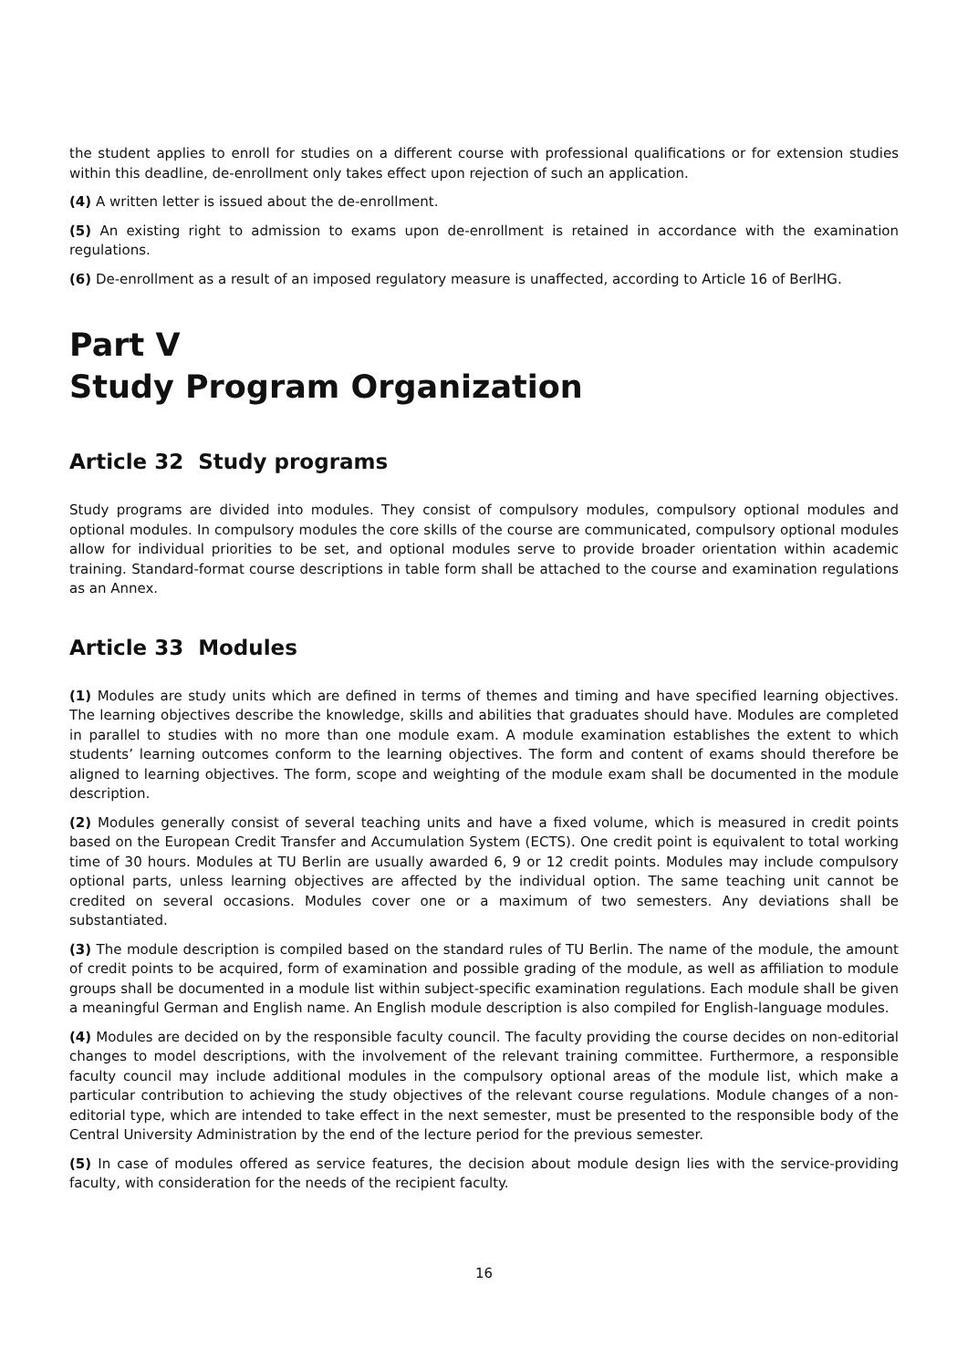the student applies to enroll for studies on a different course with professional qualifications or for extension studies within this deadline, de-enrollment only takes effect upon rejection of such an application.
(4) A written letter is issued about the de-enrollment.
(5) An existing right to admission to exams upon de-enrollment is retained in accordance with the examination regulations.
(6) De-enrollment as a result of an imposed regulatory measure is unaffected, according to Article 16 of BerlHG.
Part V
Study Program Organization
Article 32 Study programs
Study programs are divided into modules. They consist of compulsory modules, compulsory optional modules and optional modules. In compulsory modules the core skills of the course are communicated, compulsory optional modules allow for individual priorities to be set, and optional modules serve to provide broader orientation within academic training. Standard-format course descriptions in table form shall be attached to the course and examination regulations as an Annex.
Article 33 Modules
(1) Modules are study units which are defined in terms of themes and timing and have specified learning objectives. The learning objectives describe the knowledge, skills and abilities that graduates should have. Modules are completed in parallel to studies with no more than one module exam. A module examination establishes the extent to which students’ learning outcomes conform to the learning objectives. The form and content of exams should therefore be aligned to learning objectives. The form, scope and weighting of the module exam shall be documented in the module description.
(2) Modules generally consist of several teaching units and have a fixed volume, which is measured in credit points based on the European Credit Transfer and Accumulation System (ECTS). One credit point is equivalent to total working time of 30 hours. Modules at TU Berlin are usually awarded 6, 9 or 12 credit points. Modules may include compulsory optional parts, unless learning objectives are affected by the individual option. The same teaching unit cannot be credited on several occasions. Modules cover one or a maximum of two semesters. Any deviations shall be substantiated.
(3) The module description is compiled based on the standard rules of TU Berlin. The name of the module, the amount of credit points to be acquired, form of examination and possible grading of the module, as well as affiliation to module groups shall be documented in a module list within subject-specific examination regulations. Each module shall be given a meaningful German and English name. An English module description is also compiled for English-language modules.
(4) Modules are decided on by the responsible faculty council. The faculty providing the course decides on non-editorial changes to model descriptions, with the involvement of the relevant training committee. Furthermore, a responsible faculty council may include additional modules in the compulsory optional areas of the module list, which make a particular contribution to achieving the study objectives of the relevant course regulations. Module changes of a non-editorial type, which are intended to take effect in the next semester, must be presented to the responsible body of the Central University Administration by the end of the lecture period for the previous semester.
(5) In case of modules offered as service features, the decision about module design lies with the service-providing faculty, with consideration for the needs of the recipient faculty.
16